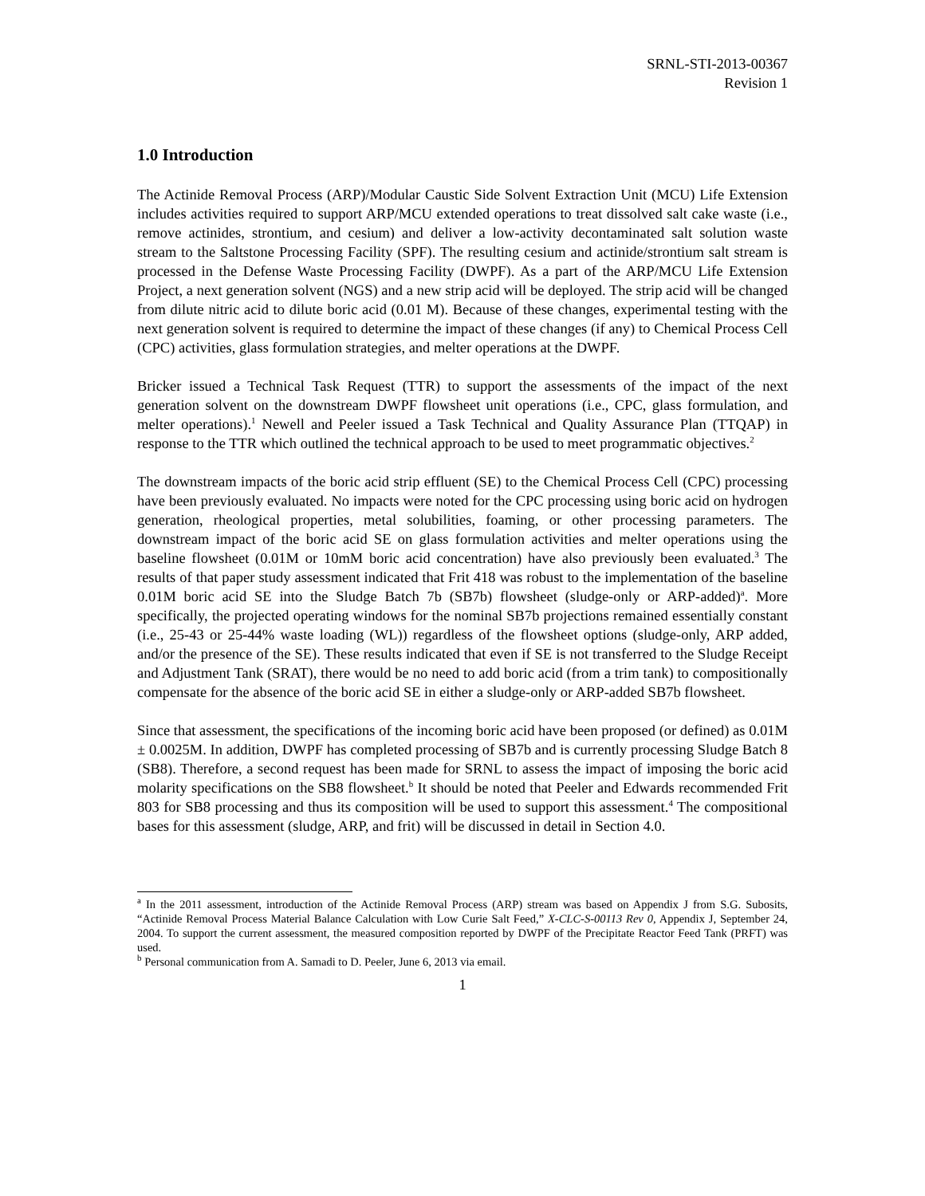SRNL-STI-2013-00367
Revision 1
1.0 Introduction
The Actinide Removal Process (ARP)/Modular Caustic Side Solvent Extraction Unit (MCU) Life Extension includes activities required to support ARP/MCU extended operations to treat dissolved salt cake waste (i.e., remove actinides, strontium, and cesium) and deliver a low-activity decontaminated salt solution waste stream to the Saltstone Processing Facility (SPF). The resulting cesium and actinide/strontium salt stream is processed in the Defense Waste Processing Facility (DWPF). As a part of the ARP/MCU Life Extension Project, a next generation solvent (NGS) and a new strip acid will be deployed. The strip acid will be changed from dilute nitric acid to dilute boric acid (0.01 M). Because of these changes, experimental testing with the next generation solvent is required to determine the impact of these changes (if any) to Chemical Process Cell (CPC) activities, glass formulation strategies, and melter operations at the DWPF.
Bricker issued a Technical Task Request (TTR) to support the assessments of the impact of the next generation solvent on the downstream DWPF flowsheet unit operations (i.e., CPC, glass formulation, and melter operations).<sup>1</sup> Newell and Peeler issued a Task Technical and Quality Assurance Plan (TTQAP) in response to the TTR which outlined the technical approach to be used to meet programmatic objectives.<sup>2</sup>
The downstream impacts of the boric acid strip effluent (SE) to the Chemical Process Cell (CPC) processing have been previously evaluated. No impacts were noted for the CPC processing using boric acid on hydrogen generation, rheological properties, metal solubilities, foaming, or other processing parameters. The downstream impact of the boric acid SE on glass formulation activities and melter operations using the baseline flowsheet (0.01M or 10mM boric acid concentration) have also previously been evaluated.<sup>3</sup> The results of that paper study assessment indicated that Frit 418 was robust to the implementation of the baseline 0.01M boric acid SE into the Sludge Batch 7b (SB7b) flowsheet (sludge-only or ARP-added)<sup>a</sup>. More specifically, the projected operating windows for the nominal SB7b projections remained essentially constant (i.e., 25-43 or 25-44% waste loading (WL)) regardless of the flowsheet options (sludge-only, ARP added, and/or the presence of the SE). These results indicated that even if SE is not transferred to the Sludge Receipt and Adjustment Tank (SRAT), there would be no need to add boric acid (from a trim tank) to compositionally compensate for the absence of the boric acid SE in either a sludge-only or ARP-added SB7b flowsheet.
Since that assessment, the specifications of the incoming boric acid have been proposed (or defined) as 0.01M ± 0.0025M. In addition, DWPF has completed processing of SB7b and is currently processing Sludge Batch 8 (SB8). Therefore, a second request has been made for SRNL to assess the impact of imposing the boric acid molarity specifications on the SB8 flowsheet.<sup>b</sup> It should be noted that Peeler and Edwards recommended Frit 803 for SB8 processing and thus its composition will be used to support this assessment.<sup>4</sup> The compositional bases for this assessment (sludge, ARP, and frit) will be discussed in detail in Section 4.0.
<sup>a</sup> In the 2011 assessment, introduction of the Actinide Removal Process (ARP) stream was based on Appendix J from S.G. Subosits, “Actinide Removal Process Material Balance Calculation with Low Curie Salt Feed,” X-CLC-S-00113 Rev 0, Appendix J, September 24, 2004. To support the current assessment, the measured composition reported by DWPF of the Precipitate Reactor Feed Tank (PRFT) was used.
<sup>b</sup> Personal communication from A. Samadi to D. Peeler, June 6, 2013 via email.
1